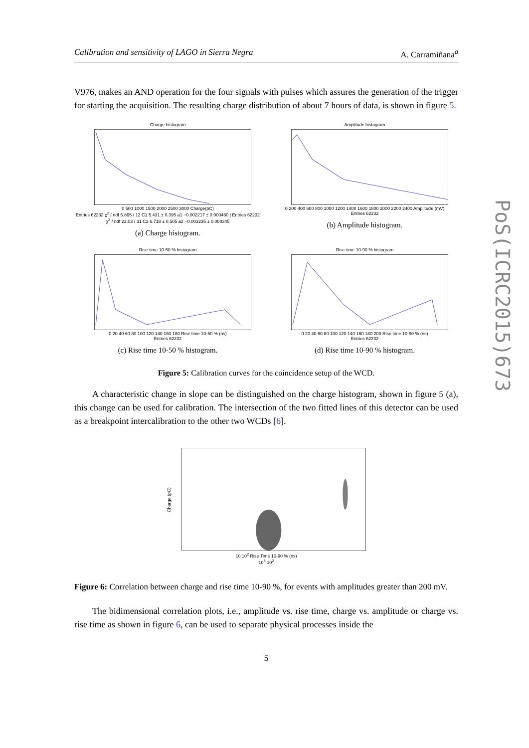Calibration and sensitivity of LAGO in Sierra Negra A. Carramiñana<sup>a</sup>
V976, makes an AND operation for the four signals with pulses which assures the generation of the trigger for starting the acquisition. The resulting charge distribution of about 7 hours of data, is shown in figure 5.
Charge histogram
0 500 1000 1500 2000 2500 3000 Charge(pC)
Entries 62232 χ<sup>2</sup> / ndf 5.865 / 12 C1 5.431 ± 0.395 a1 −0.002217 ± 0.000460 | Entries 62232 χ<sup>2</sup> / ndf 22.03 / 31 C2 6.718 ± 0.505 a2 −0.003235 ± 0.000345
(a) Charge histogram.
Amplitude histogram
0 200 400 600 800 1000 1200 1400 1600 1800 2000 2200 2400 Amplitude (mV)
Entries 62232
(b) Amplitude histogram.
Rise time 10-50 % histogram
0 20 40 60 80 100 120 140 160 180 Rise time 10-50 % (ns)
Entries 62232
(c) Rise time 10-50 % histogram.
Rise time 10-90 % histogram
0 20 40 60 80 100 120 140 160 180 200 Rise time 10-90 % (ns)
Entries 62232
(d) Rise time 10-90 % histogram.
Figure 5: Calibration curves for the coincidence setup of the WCD.
A characteristic change in slope can be distinguished on the charge histogram, shown in figure 5 (a), this change can be used for calibration. The intersection of the two fitted lines of this detector can be used as a breakpoint intercalibration to the other two WCDs [6].
Charge (pC)
10 10<sup>2</sup> Rise Time 10-90 % (ns)
10<sup>3</sup> 10<sup>2</sup>
Figure 6: Correlation between charge and rise time 10-90 %, for events with amplitudes greater than 200 mV.
The bidimensional correlation plots, i.e., amplitude vs. rise time, charge vs. amplitude or charge vs. rise time as shown in figure 6, can be used to separate physical processes inside the
5
PoS(ICRC2015)673